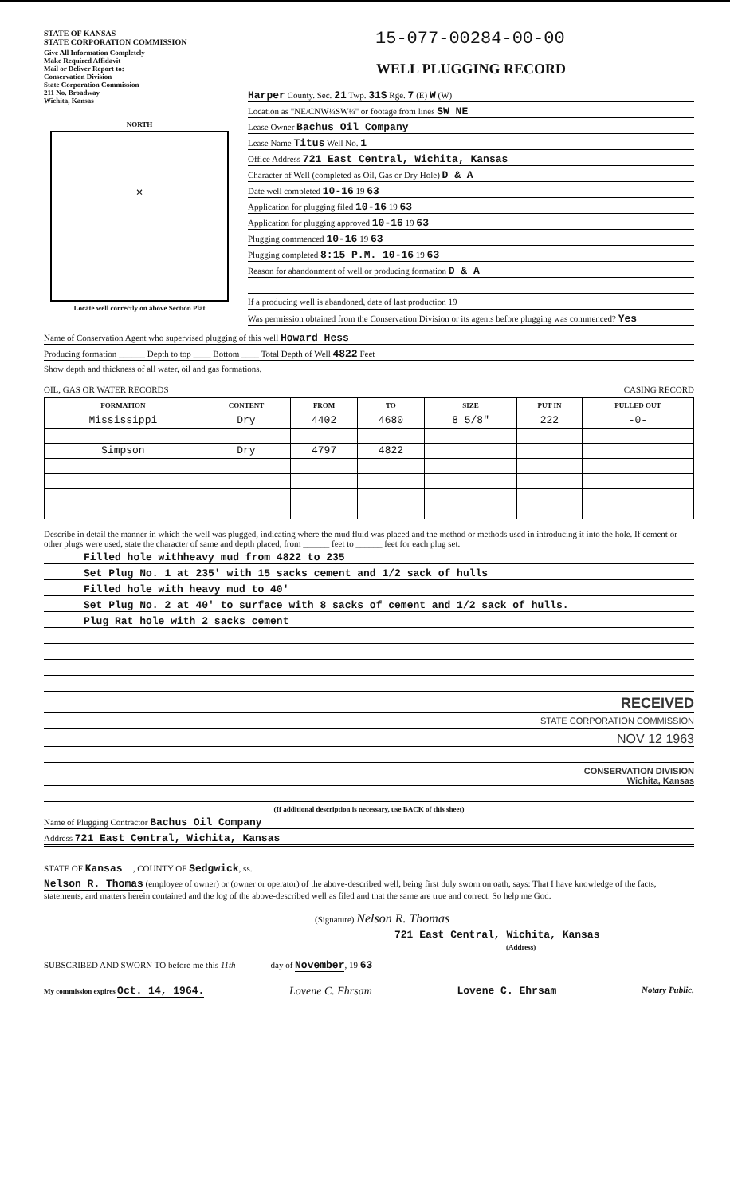STATE OF KANSAS
STATE CORPORATION COMMISSION
Give All Information Completely
Make Required Affidavit
Mail or Deliver Report to:
Conservation Division
State Corporation Commission
211 No. Broadway
Wichita, Kansas
NORTH
×
Locate well correctly on above Section Plat
15-077-00284-00-00
WELL PLUGGING RECORD
Harper County. Sec. 21 Twp. 31S Rge. 7 (E) W (W)
Location as "NE/CNW¼SW¼" or footage from lines SW NE
Lease Owner Bachus Oil Company
Lease Name Titus Well No. 1
Office Address 721 East Central, Wichita, Kansas
Character of Well (completed as Oil, Gas or Dry Hole) D & A
Date well completed 10-16 19 63
Application for plugging filed 10-16 19 63
Application for plugging approved 10-16 19 63
Plugging commenced 10-16 19 63
Plugging completed 8:15 P.M. 10-16 19 63
Reason for abandonment of well or producing formation D & A
If a producing well is abandoned, date of last production 19
Was permission obtained from the Conservation Division or its agents before plugging was commenced? Yes
Name of Conservation Agent who supervised plugging of this well Howard Hess
Producing formation ______ Depth to top ____ Bottom ____ Total Depth of Well 4822 Feet
Show depth and thickness of all water, oil and gas formations.
OIL, GAS OR WATER RECORDS CASING RECORD
| FORMATION | CONTENT | FROM | TO | SIZE | PUT IN | PULLED OUT |
| --- | --- | --- | --- | --- | --- | --- |
| Mississippi | Dry | 4402 | 4680 | 8 5/8" | 222 | -0- |
| Simpson | Dry | 4797 | 4822 | | | |
Describe in detail the manner in which the well was plugged, indicating where the mud fluid was placed and the method or methods used in introducing it into the hole. If cement or other plugs were used, state the character of same and depth placed, from ______ feet to ______ feet for each plug set.
Filled hole withheavy mud from 4822 to 235
Set Plug No. 1 at 235' with 15 sacks cement and 1/2 sack of hulls
Filled hole with heavy mud to 40'
Set Plug No. 2 at 40' to surface with 8 sacks of cement and 1/2 sack of hulls.
Plug Rat hole with 2 sacks cement
RECEIVED
STATE CORPORATION COMMISSION
NOV 12 1963
CONSERVATION DIVISION
Wichita, Kansas
(If additional description is necessary, use BACK of this sheet)
Name of Plugging Contractor Bachus Oil Company
Address 721 East Central, Wichita, Kansas
STATE OF Kansas, COUNTY OF Sedgwick, ss.
Nelson R. Thomas (employee of owner) or (owner or operator) of the above-described well, being first duly sworn on oath, says: That I have knowledge of the facts, statements, and matters herein contained and the log of the above-described well as filed and that the same are true and correct. So help me God.
(Signature) Nelson R. Thomas
721 East Central, Wichita, Kansas
(Address)
SUBSCRIBED AND SWORN TO before me this 11th day of November, 19 63
My commission expires Oct. 14, 1964. Lovene C. Ehrsam Lovene C. Ehrsam Notary Public.